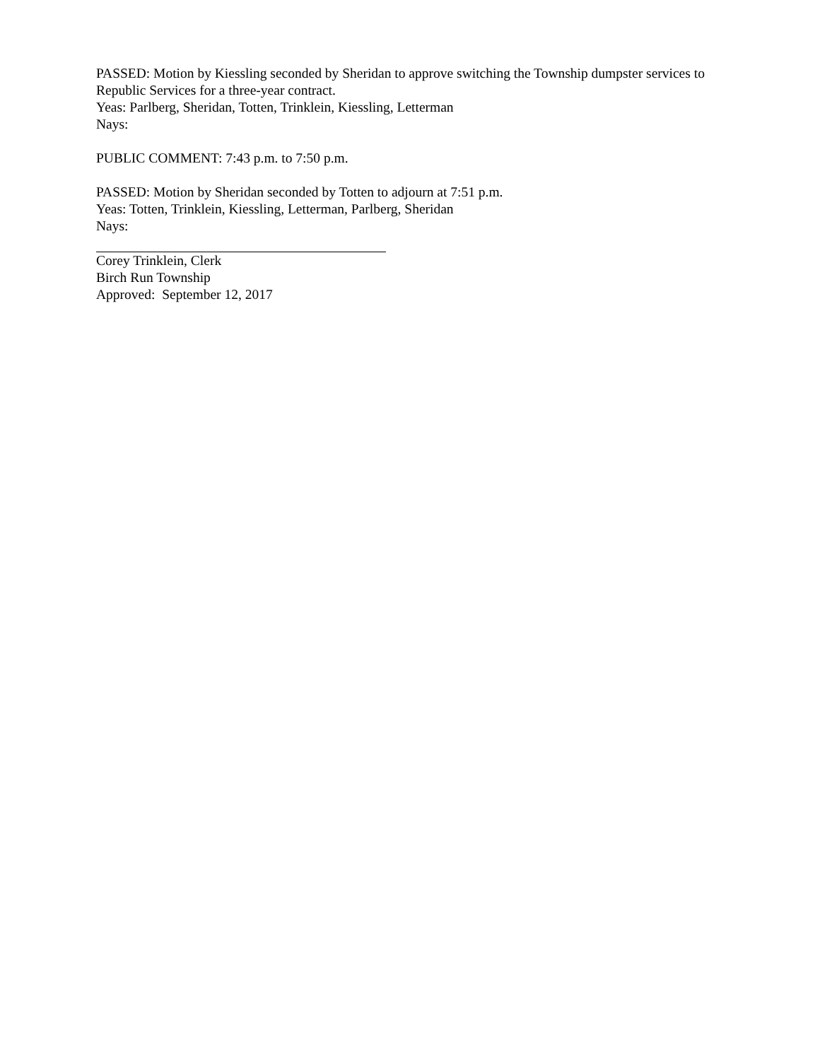PASSED: Motion by Kiessling seconded by Sheridan to approve switching the Township dumpster services to Republic Services for a three-year contract.
Yeas: Parlberg, Sheridan, Totten, Trinklein, Kiessling, Letterman
Nays:
PUBLIC COMMENT: 7:43 p.m. to 7:50 p.m.
PASSED: Motion by Sheridan seconded by Totten to adjourn at 7:51 p.m.
Yeas: Totten, Trinklein, Kiessling, Letterman, Parlberg, Sheridan
Nays:
Corey Trinklein, Clerk
Birch Run Township
Approved: September 12, 2017